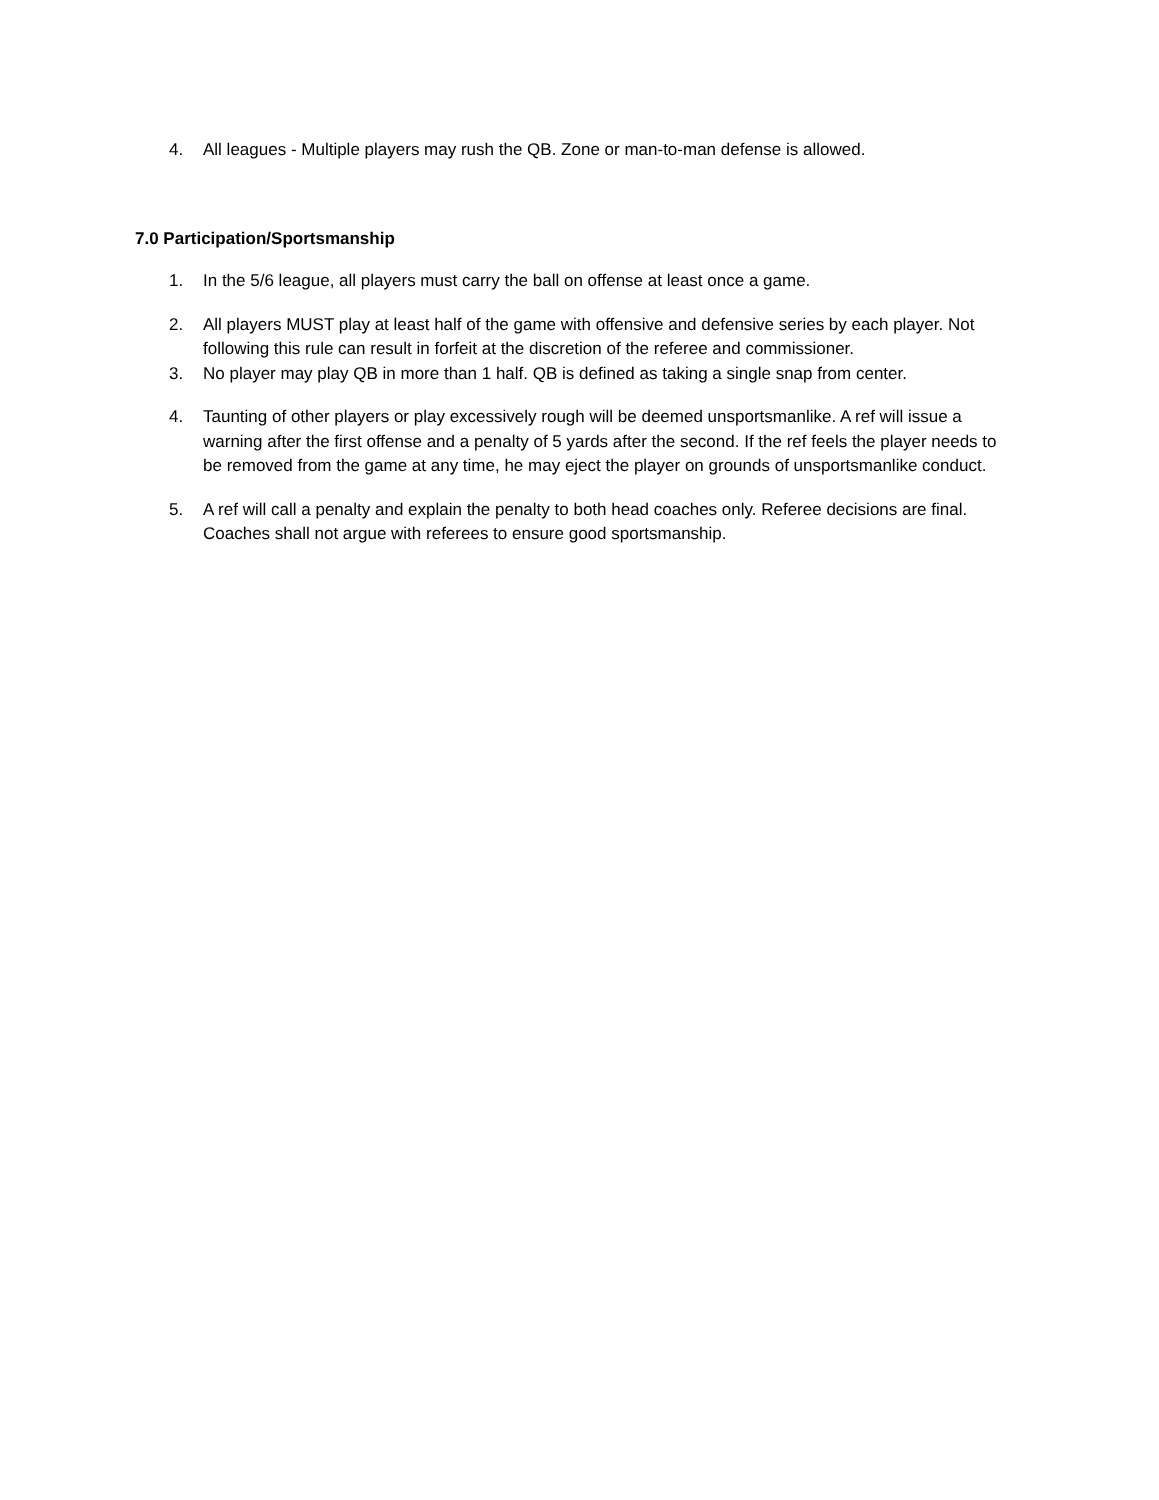4. All leagues - Multiple players may rush the QB. Zone or man-to-man defense is allowed.
7.0 Participation/Sportsmanship
1. In the 5/6 league, all players must carry the ball on offense at least once a game.
2. All players MUST play at least half of the game with offensive and defensive series by each player. Not following this rule can result in forfeit at the discretion of the referee and commissioner.
3. No player may play QB in more than 1 half. QB is defined as taking a single snap from center.
4. Taunting of other players or play excessively rough will be deemed unsportsmanlike. A ref will issue a warning after the first offense and a penalty of 5 yards after the second. If the ref feels the player needs to be removed from the game at any time, he may eject the player on grounds of unsportsmanlike conduct.
5. A ref will call a penalty and explain the penalty to both head coaches only. Referee decisions are final. Coaches shall not argue with referees to ensure good sportsmanship.